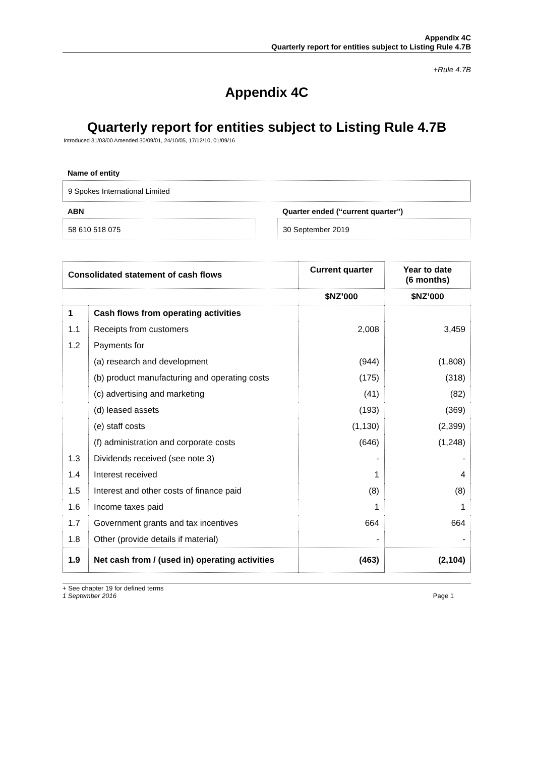Appendix 4C
Quarterly report for entities subject to Listing Rule 4.7B
+Rule 4.7B
Appendix 4C
Quarterly report for entities subject to Listing Rule 4.7B
Introduced 31/03/00 Amended 30/09/01, 24/10/05, 17/12/10, 01/09/16
Name of entity
9 Spokes International Limited
ABN
58 610 518 075
Quarter ended (“current quarter”)
30 September 2019
| Consolidated statement of cash flows | | Current quarter | Year to date (6 months) |
| --- | --- | --- | --- |
| | | $NZ’000 | $NZ’000 |
| 1 | Cash flows from operating activities | | |
| 1.1 | Receipts from customers | 2,008 | 3,459 |
| 1.2 | Payments for | | |
| | (a) research and development | (944) | (1,808) |
| | (b) product manufacturing and operating costs | (175) | (318) |
| | (c) advertising and marketing | (41) | (82) |
| | (d) leased assets | (193) | (369) |
| | (e) staff costs | (1,130) | (2,399) |
| | (f) administration and corporate costs | (646) | (1,248) |
| 1.3 | Dividends received (see note 3) | - | - |
| 1.4 | Interest received | 1 | 4 |
| 1.5 | Interest and other costs of finance paid | (8) | (8) |
| 1.6 | Income taxes paid | 1 | 1 |
| 1.7 | Government grants and tax incentives | 664 | 664 |
| 1.8 | Other (provide details if material) | - | - |
| 1.9 | Net cash from / (used in) operating activities | (463) | (2,104) |
+ See chapter 19 for defined terms
1 September 2016 Page 1